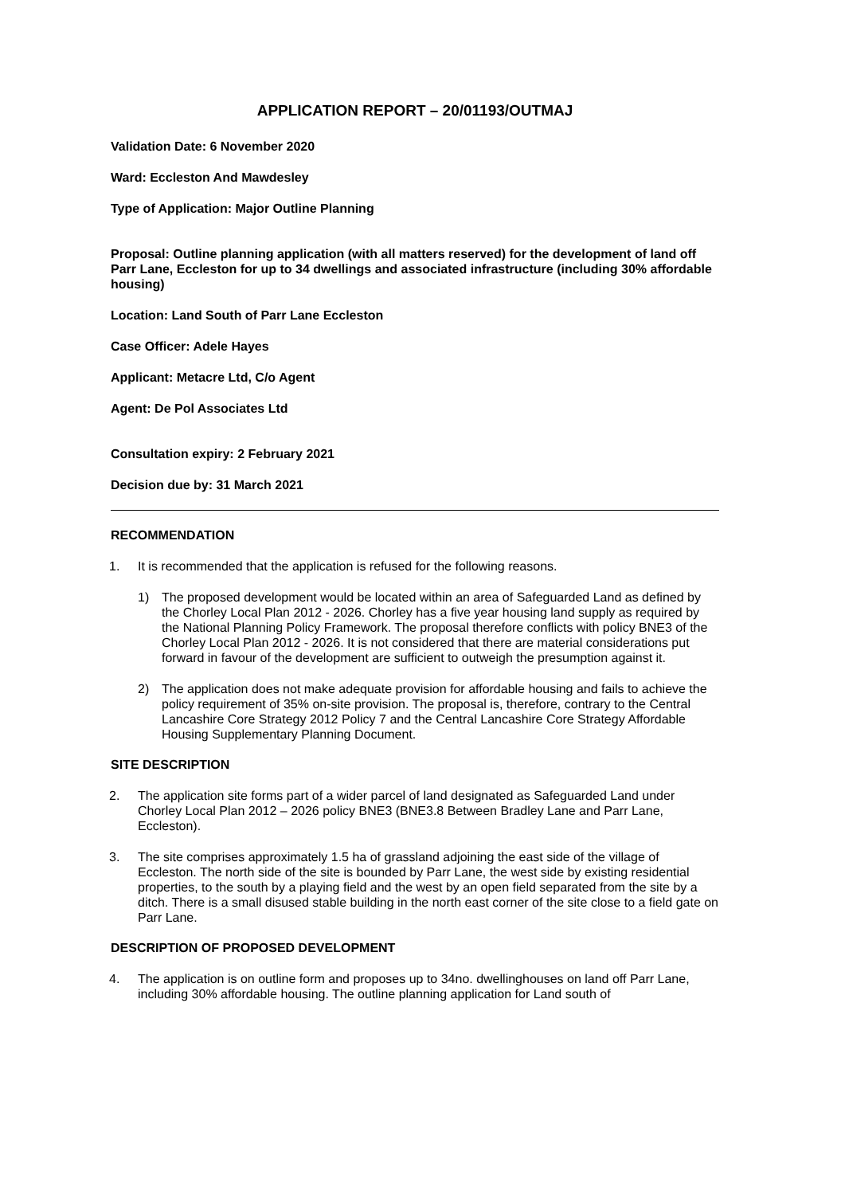APPLICATION REPORT – 20/01193/OUTMAJ
Validation Date: 6 November 2020
Ward: Eccleston And Mawdesley
Type of Application: Major Outline Planning
Proposal: Outline planning application (with all matters reserved) for the development of land off Parr Lane, Eccleston for up to 34 dwellings and associated infrastructure (including 30% affordable housing)
Location: Land South of Parr Lane Eccleston
Case Officer: Adele Hayes
Applicant: Metacre Ltd, C/o Agent
Agent: De Pol Associates Ltd
Consultation expiry: 2 February 2021
Decision due by: 31 March 2021
RECOMMENDATION
1. It is recommended that the application is refused for the following reasons.
1) The proposed development would be located within an area of Safeguarded Land as defined by the Chorley Local Plan 2012 - 2026. Chorley has a five year housing land supply as required by the National Planning Policy Framework. The proposal therefore conflicts with policy BNE3 of the Chorley Local Plan 2012 - 2026. It is not considered that there are material considerations put forward in favour of the development are sufficient to outweigh the presumption against it.
2) The application does not make adequate provision for affordable housing and fails to achieve the policy requirement of 35% on-site provision. The proposal is, therefore, contrary to the Central Lancashire Core Strategy 2012 Policy 7 and the Central Lancashire Core Strategy Affordable Housing Supplementary Planning Document.
SITE DESCRIPTION
2. The application site forms part of a wider parcel of land designated as Safeguarded Land under Chorley Local Plan 2012 – 2026 policy BNE3 (BNE3.8 Between Bradley Lane and Parr Lane, Eccleston).
3. The site comprises approximately 1.5 ha of grassland adjoining the east side of the village of Eccleston. The north side of the site is bounded by Parr Lane, the west side by existing residential properties, to the south by a playing field and the west by an open field separated from the site by a ditch. There is a small disused stable building in the north east corner of the site close to a field gate on Parr Lane.
DESCRIPTION OF PROPOSED DEVELOPMENT
4. The application is on outline form and proposes up to 34no. dwellinghouses on land off Parr Lane, including 30% affordable housing. The outline planning application for Land south of